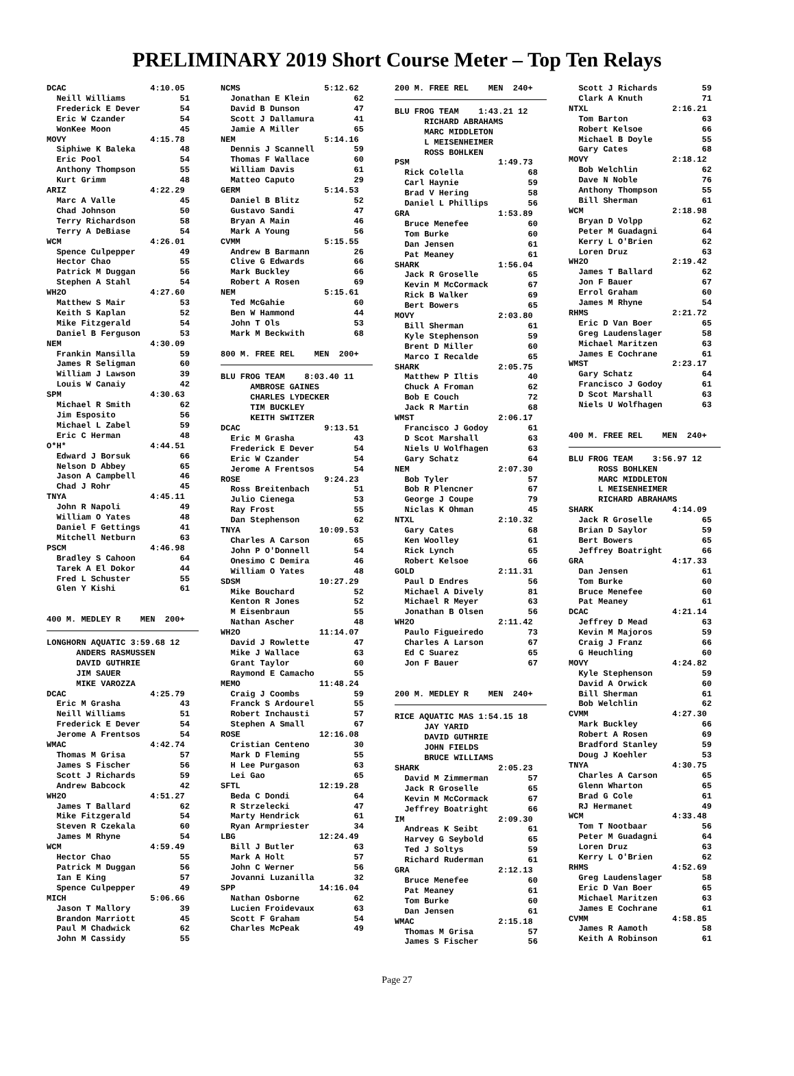PRELIMINARY 2019 Short Course Meter – Top Ten Relays
DCAC 4:10.05 Neill Williams 51 Frederick E Dever 54 Eric W Czander 54 WonKee Moon 45 MOVY 4:15.78 Siphiwe K Baleka 48 Eric Pool 54 Anthony Thompson 55 Kurt Grimm 48 ARIZ 4:22.29 Marc A Valle 45 Chad Johnson 50 Terry Richardson 58 Terry A DeBiase 54 WCM 4:26.01 Spence Culpepper 49 Hector Chao 55 Patrick M Duggan 56 Stephen A Stahl 54 WH2O 4:27.60 Matthew S Mair 53 Keith S Kaplan 52 Mike Fitzgerald 54 Daniel B Ferguson 53 NEM 4:30.09 Frankin Mansilla 59 James R Seligman 60 William J Lawson 39 Louis W Canaiy 42 SPM 4:30.63 Michael R Smith 62 Jim Esposito 56 Michael L Zabel 59 Eric C Herman 48 O*H* 4:44.51 Edward J Borsuk 66 Nelson D Abbey 65 Jason A Campbell 46 Chad J Rohr 45 TNYA 4:45.11 John R Napoli 49 William O Yates 48 Daniel F Gettings 41 Mitchell Netburn 63 PSCM 4:46.98 Bradley S Cahoon 64 Tarek A El Dokor 44 Fred L Schuster 55 Glen Y Kishi 61 400 M. MEDLEY R MEN 200+
LONGHORN AQUATIC 3:59.68 12 ANDERS RASMUSSEN DAVID GUTHRIE JIM SAUER MIKE VAROZZA DCAC 4:25.79 Eric M Grasha 43 Neill Williams 51 Frederick E Dever 54 Jerome A Frentsos 54 WMAC 4:42.74 Thomas M Grisa 57 James S Fischer 56 Scott J Richards 59 Andrew Babcock 42 WH2O 4:51.27 James T Ballard 62 Mike Fitzgerald 54 Steven R Czekala 60 James M Rhyne 54 WCM 4:59.49 Hector Chao 55 Patrick M Duggan 56 Ian E King 57 Spence Culpepper 49 MICH 5:06.66 Jason T Mallory 39 Brandon Marriott 45 Paul M Chadwick 62 John M Cassidy 55
NCMS 5:12.62 Jonathan E Klein 62 David B Dunson 47 Scott J Dallamura 41 Jamie A Miller 65 NEM 5:14.16 Dennis J Scannell 59 Thomas F Wallace 60 William Davis 61 Matteo Caputo 29 GERM 5:14.53 Daniel B Blitz 52 Gustavo Sandi 47 Bryan A Main 46 Mark A Young 56 CVMM 5:15.55 Andrew B Barmann 26 Clive G Edwards 66 Mark Buckley 66 Robert A Rosen 69 NEM 5:15.61 Ted McGahie 60 Ben W Hammond 44 John T Ols 53 Mark M Beckwith 68 800 M. FREE REL MEN 200+
BLU FROG TEAM 8:03.40 11 AMBROSE GAINES CHARLES LYDECKER TIM BUCKLEY KEITH SWITZER DCAC 9:13.51 Eric M Grasha 43 Frederick E Dever 54 Eric W Czander 54 Jerome A Frentsos 54 ROSE 9:24.23 Ross Breitenbach 51 Julio Cienega 53 Ray Frost 55 Dan Stephenson 62 TNYA 10:09.53 Charles A Carson 65 John P O'Donnell 54 Onesimo C Demira 46 William O Yates 48 SDSM 10:27.29 Mike Bouchard 52 Kenton R Jones 52 M Eisenbraun 55 Nathan Ascher 48 WH2O 11:14.07 David J Rowlette 47 Mike J Wallace 63 Grant Taylor 60 Raymond E Camacho 55 MEMO 11:48.24 Craig J Coombs 59 Franck S Ardourel 55 Robert Inchausti 57 Stephen A Small 67 ROSE 12:16.08 Cristian Centeno 30 Mark D Fleming 55 H Lee Purgason 63 Lei Gao 65 SFTL 12:19.28 Beda C Dondi 64 R Strzelecki 47 Marty Hendrick 61 Ryan Armpriester 34 LBG 12:24.49 Bill J Butler 63 Mark A Holt 57 John C Werner 56 Jovanni Luzanilla 32 SPP 14:16.04 Nathan Osborne 62 Lucien Froidevaux 63 Scott F Graham 54 Charles McPeak 49
200 M. FREE REL MEN 240+
BLU FROG TEAM 1:43.21 12 RICHARD ABRAHAMS MARC MIDDLETON L MEISENHEIMER ROSS BOHLKEN PSM 1:49.73 Rick Colella 68 Carl Haynie 59 Brad V Hering 58 Daniel L Phillips 56 GRA 1:53.89 Bruce Menefee 60 Tom Burke 60 Dan Jensen 61 Pat Meaney 61 SHARK 1:56.04 Jack R Groselle 65 Kevin M McCormack 67 Rick B Walker 69 Bert Bowers 65 MOVY 2:03.80 Bill Sherman 61 Kyle Stephenson 59 Brent D Miller 60 Marco I Recalde 65 SHARK 2:05.75 Matthew P Iltis 40 Chuck A Froman 62 Bob E Couch 72 Jack R Martin 68 WMST 2:06.17 Francisco J Godoy 61 D Scot Marshall 63 Niels U Wolfhagen 63 Gary Schatz 64 NEM 2:07.30 Bob Tyler 57 Bob R Plencner 67 George J Coupe 79 Niclas K Ohman 45 NTXL 2:10.32 Gary Cates 68 Ken Woolley 61 Rick Lynch 65 Robert Kelsoe 66 GOLD 2:11.31 Paul D Endres 56 Michael A Dively 81 Michael R Meyer 63 Jonathan B Olsen 56 WH2O 2:11.42 Paulo Figueiredo 73 Charles A Larson 67 Ed C Suarez 65 Jon F Bauer 67 200 M. MEDLEY R MEN 240+
RICE AQUATIC MAS 1:54.15 18 JAY YARID DAVID GUTHRIE JOHN FIELDS BRUCE WILLIAMS SHARK 2:05.23 David M Zimmerman 57 Jack R Groselle 65 Kevin M McCormack 67 Jeffrey Boatright 66 IM 2:09.30 Andreas K Seibt 61 Harvey G Seybold 65 Ted J Soltys 59 Richard Ruderman 61 GRA 2:12.13 Bruce Menefee 60 Pat Meaney 61 Tom Burke 60 Dan Jensen 61 WMAC 2:15.18 Thomas M Grisa 57 James S Fischer 56
Scott J Richards 59 Clark A Knuth 71 NTXL 2:16.21 Tom Barton 63 Robert Kelsoe 66 Michael B Doyle 55 Gary Cates 68 MOVY 2:18.12 Bob Welchlin 62 Dave N Noble 76 Anthony Thompson 55 Bill Sherman 61 WCM 2:18.98 Bryan D Volpp 62 Peter M Guadagni 64 Kerry L O'Brien 62 Loren Druz 63 WH2O 2:19.42 James T Ballard 62 Jon F Bauer 67 Errol Graham 60 James M Rhyne 54 RHMS 2:21.72 Eric D Van Boer 65 Greg Laudenslager 58 Michael Maritzen 63 James E Cochrane 61 WMST 2:23.17 Gary Schatz 64 Francisco J Godoy 61 D Scot Marshall 63 Niels U Wolfhagen 63 400 M. FREE REL MEN 240+
BLU FROG TEAM 3:56.97 12 ROSS BOHLKEN MARC MIDDLETON L MEISENHEIMER RICHARD ABRAHAMS SHARK 4:14.09 Jack R Groselle 65 Brian D Saylor 59 Bert Bowers 65 Jeffrey Boatright 66 GRA 4:17.33 Dan Jensen 61 Tom Burke 60 Bruce Menefee 60 Pat Meaney 61 DCAC 4:21.14 Jeffrey D Mead 63 Kevin M Majoros 59 Craig J Franz 66 G Heuchling 60 MOVY 4:24.82 Kyle Stephenson 59 David A Orwick 60 Bill Sherman 61 Bob Welchlin 62 CVMM 4:27.30 Mark Buckley 66 Robert A Rosen 69 Bradford Stanley 59 Doug J Koehler 53 TNYA 4:30.75 Charles A Carson 65 Glenn Wharton 65 Brad G Cole 61 RJ Hermanet 49 WCM 4:33.48 Tom T Nootbaar 56 Peter M Guadagni 64 Loren Druz 63 Kerry L O'Brien 62 RHMS 4:52.69 Greg Laudenslager 58 Eric D Van Boer 65 Michael Maritzen 63 James E Cochrane 61 CVMM 4:58.85 James R Aamoth 58 Keith A Robinson 61
Page 27